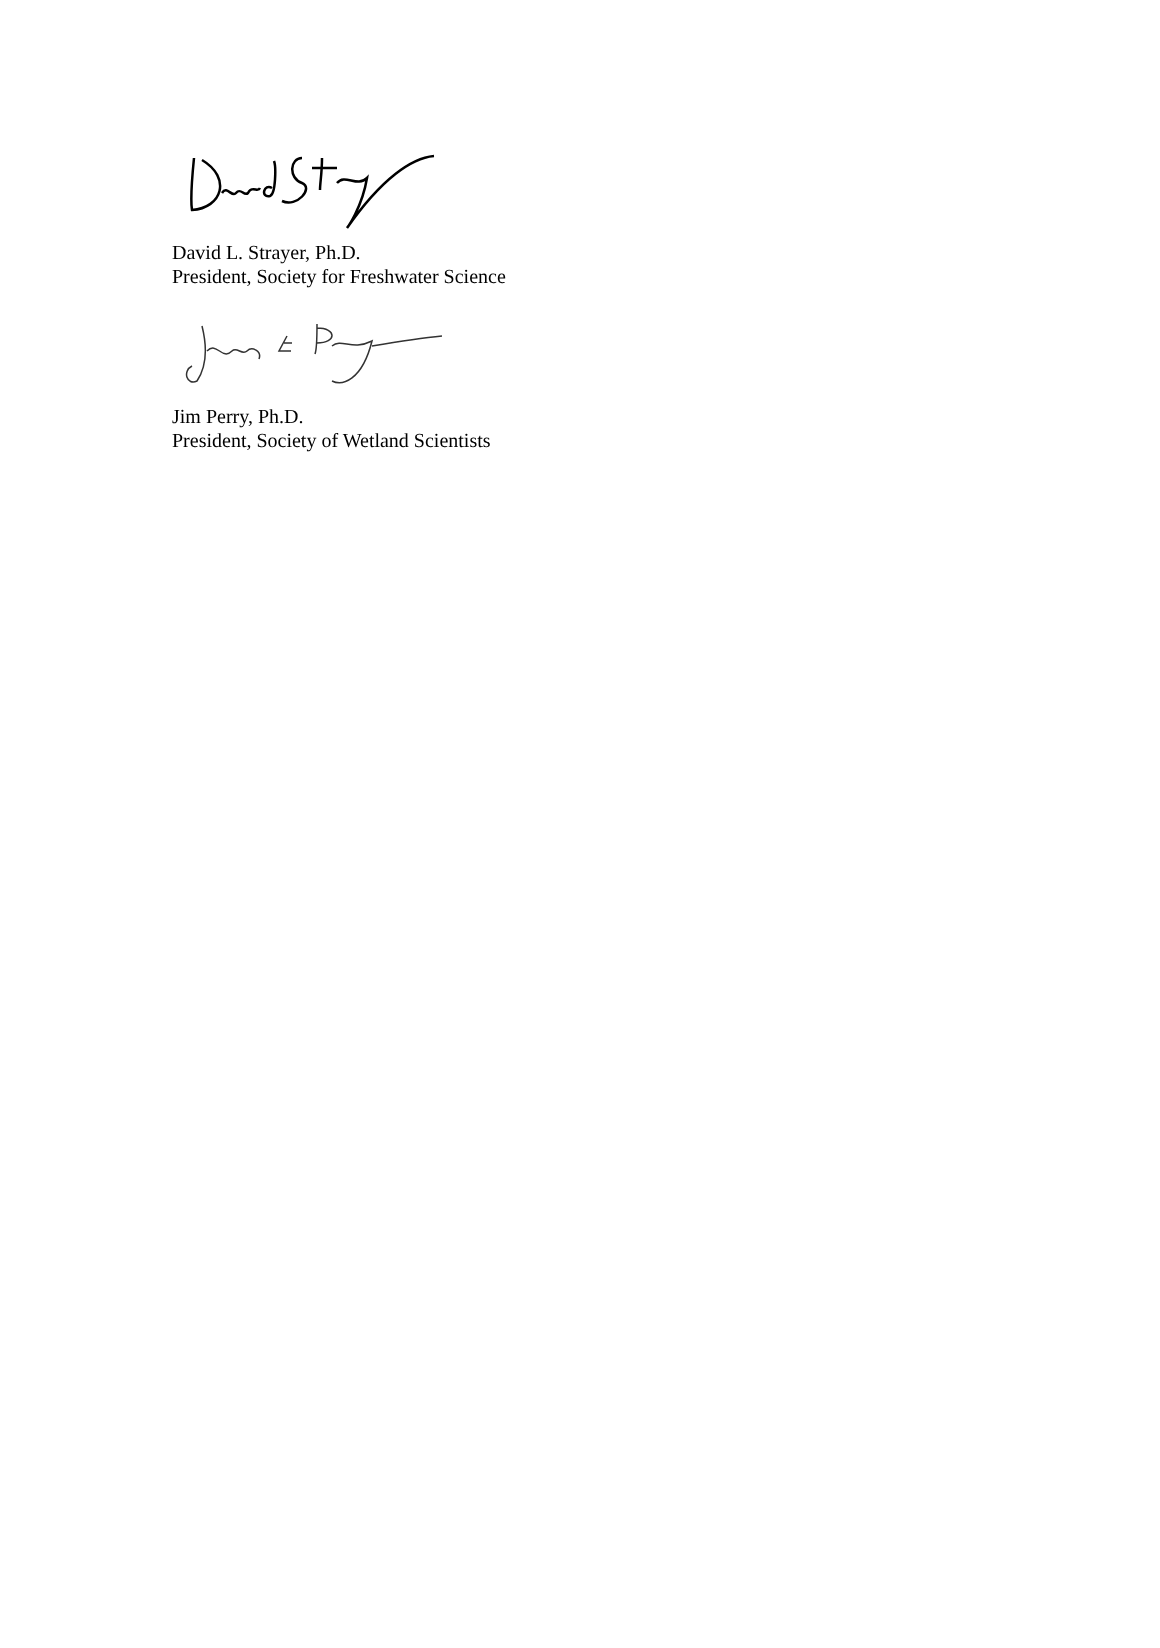David L. Strayer, Ph.D.
President, Society for Freshwater Science
Jim Perry, Ph.D.
President, Society of Wetland Scientists